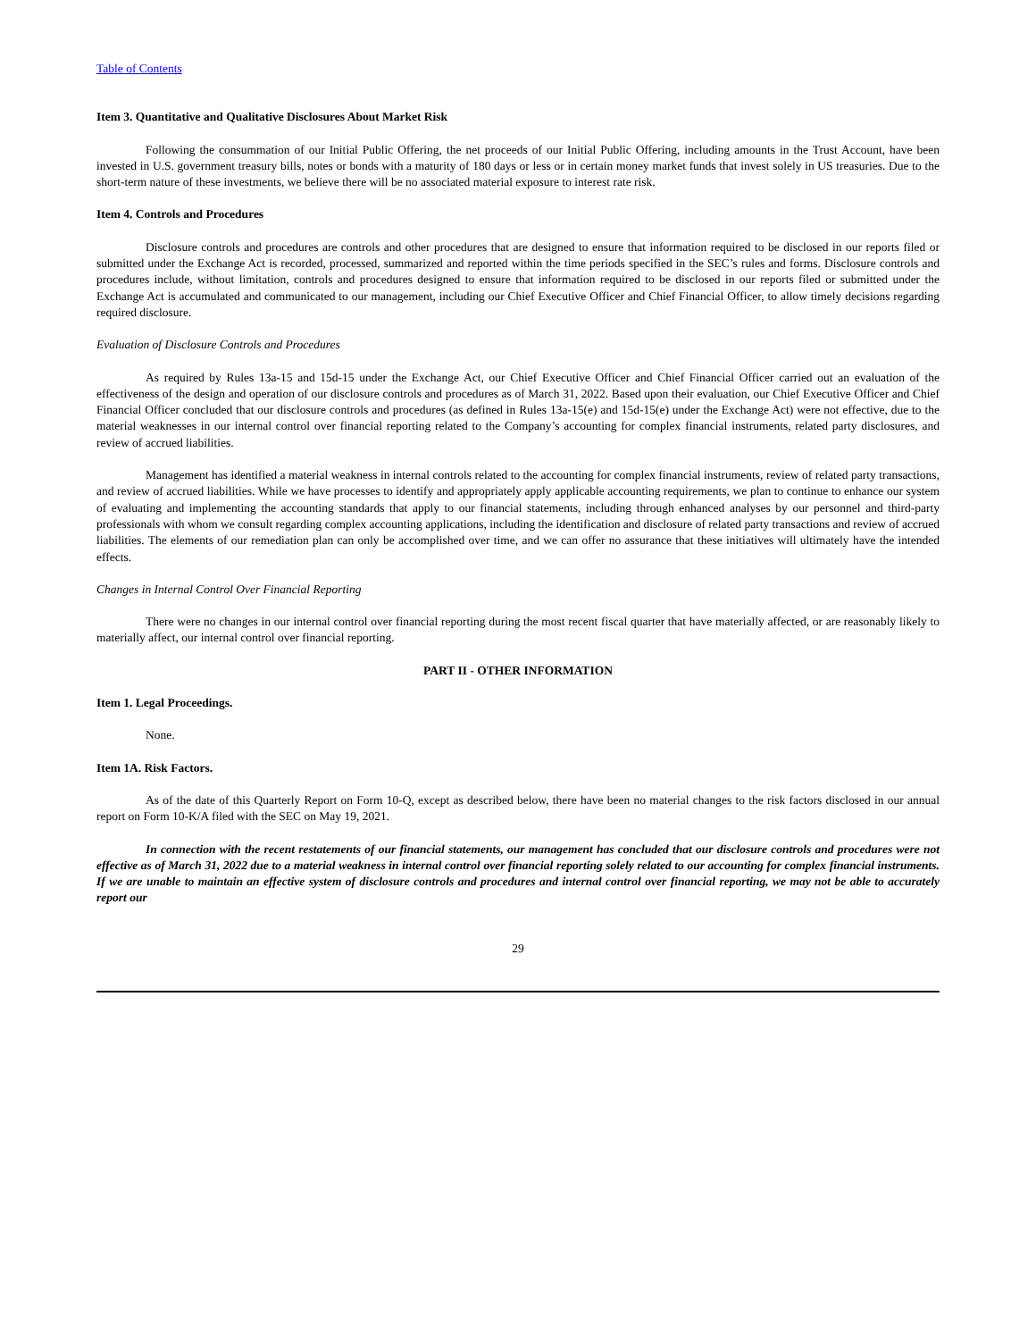Table of Contents
Item 3. Quantitative and Qualitative Disclosures About Market Risk
Following the consummation of our Initial Public Offering, the net proceeds of our Initial Public Offering, including amounts in the Trust Account, have been invested in U.S. government treasury bills, notes or bonds with a maturity of 180 days or less or in certain money market funds that invest solely in US treasuries. Due to the short-term nature of these investments, we believe there will be no associated material exposure to interest rate risk.
Item 4. Controls and Procedures
Disclosure controls and procedures are controls and other procedures that are designed to ensure that information required to be disclosed in our reports filed or submitted under the Exchange Act is recorded, processed, summarized and reported within the time periods specified in the SEC’s rules and forms. Disclosure controls and procedures include, without limitation, controls and procedures designed to ensure that information required to be disclosed in our reports filed or submitted under the Exchange Act is accumulated and communicated to our management, including our Chief Executive Officer and Chief Financial Officer, to allow timely decisions regarding required disclosure.
Evaluation of Disclosure Controls and Procedures
As required by Rules 13a-15 and 15d-15 under the Exchange Act, our Chief Executive Officer and Chief Financial Officer carried out an evaluation of the effectiveness of the design and operation of our disclosure controls and procedures as of March 31, 2022. Based upon their evaluation, our Chief Executive Officer and Chief Financial Officer concluded that our disclosure controls and procedures (as defined in Rules 13a-15(e) and 15d-15(e) under the Exchange Act) were not effective, due to the material weaknesses in our internal control over financial reporting related to the Company’s accounting for complex financial instruments, related party disclosures, and review of accrued liabilities.
Management has identified a material weakness in internal controls related to the accounting for complex financial instruments, review of related party transactions, and review of accrued liabilities. While we have processes to identify and appropriately apply applicable accounting requirements, we plan to continue to enhance our system of evaluating and implementing the accounting standards that apply to our financial statements, including through enhanced analyses by our personnel and third-party professionals with whom we consult regarding complex accounting applications, including the identification and disclosure of related party transactions and review of accrued liabilities. The elements of our remediation plan can only be accomplished over time, and we can offer no assurance that these initiatives will ultimately have the intended effects.
Changes in Internal Control Over Financial Reporting
There were no changes in our internal control over financial reporting during the most recent fiscal quarter that have materially affected, or are reasonably likely to materially affect, our internal control over financial reporting.
PART II - OTHER INFORMATION
Item 1. Legal Proceedings.
None.
Item 1A. Risk Factors.
As of the date of this Quarterly Report on Form 10-Q, except as described below, there have been no material changes to the risk factors disclosed in our annual report on Form 10-K/A filed with the SEC on May 19, 2021.
In connection with the recent restatements of our financial statements, our management has concluded that our disclosure controls and procedures were not effective as of March 31, 2022 due to a material weakness in internal control over financial reporting solely related to our accounting for complex financial instruments. If we are unable to maintain an effective system of disclosure controls and procedures and internal control over financial reporting, we may not be able to accurately report our
29